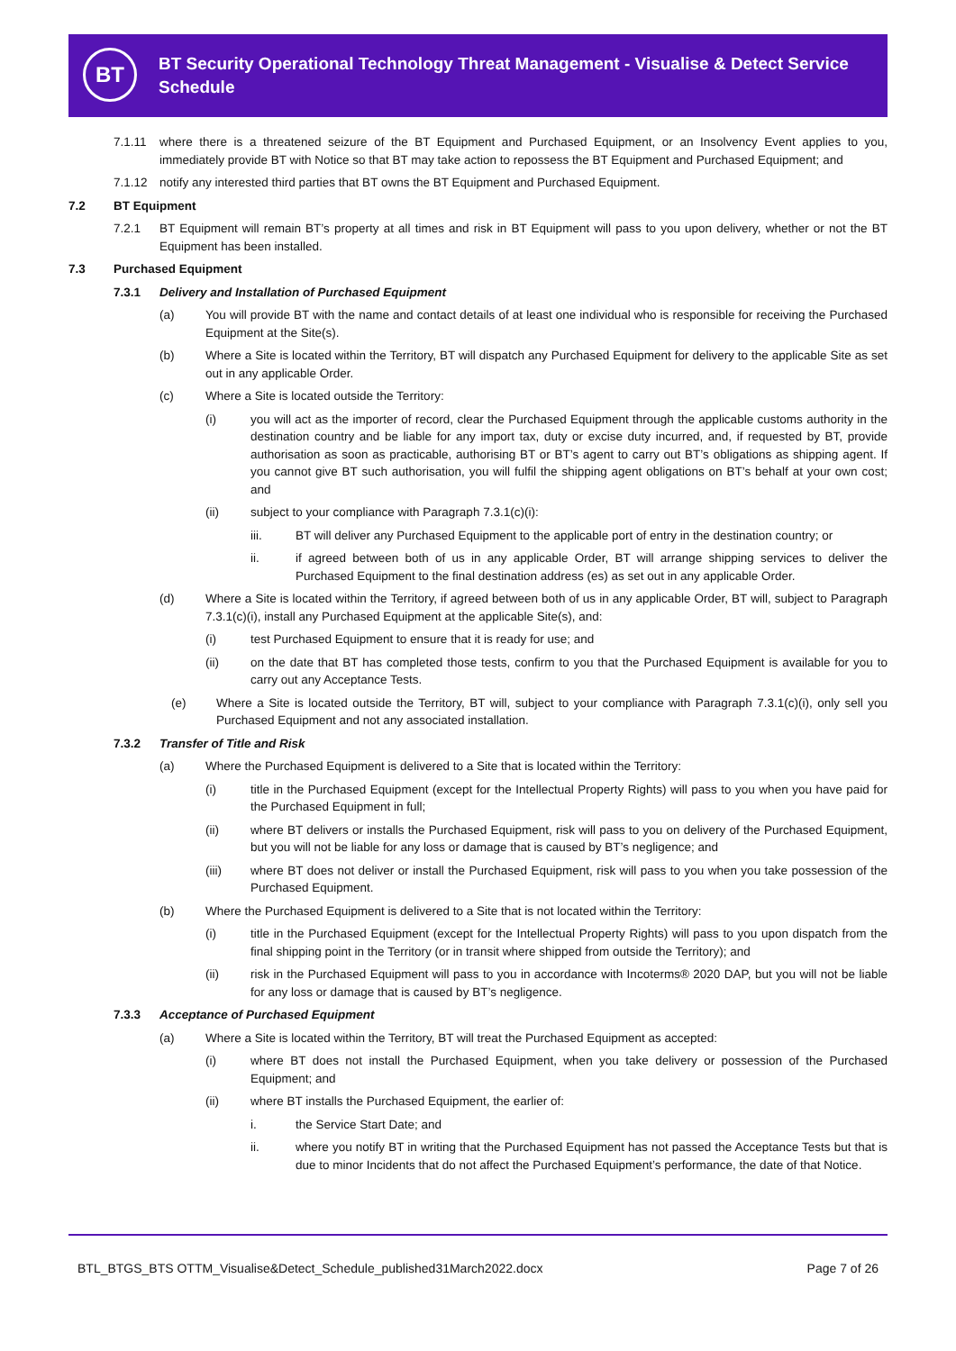BT
BT Security Operational Technology Threat Management - Visualise & Detect Service Schedule
7.1.11 where there is a threatened seizure of the BT Equipment and Purchased Equipment, or an Insolvency Event applies to you, immediately provide BT with Notice so that BT may take action to repossess the BT Equipment and Purchased Equipment; and
7.1.12 notify any interested third parties that BT owns the BT Equipment and Purchased Equipment.
7.2 BT Equipment
7.2.1 BT Equipment will remain BT’s property at all times and risk in BT Equipment will pass to you upon delivery, whether or not the BT Equipment has been installed.
7.3 Purchased Equipment
7.3.1 Delivery and Installation of Purchased Equipment
(a) You will provide BT with the name and contact details of at least one individual who is responsible for receiving the Purchased Equipment at the Site(s).
(b) Where a Site is located within the Territory, BT will dispatch any Purchased Equipment for delivery to the applicable Site as set out in any applicable Order.
(c) Where a Site is located outside the Territory:
(i) you will act as the importer of record, clear the Purchased Equipment through the applicable customs authority in the destination country and be liable for any import tax, duty or excise duty incurred, and, if requested by BT, provide authorisation as soon as practicable, authorising BT or BT’s agent to carry out BT’s obligations as shipping agent. If you cannot give BT such authorisation, you will fulfil the shipping agent obligations on BT’s behalf at your own cost; and
(ii) subject to your compliance with Paragraph 7.3.1(c)(i):
iii. BT will deliver any Purchased Equipment to the applicable port of entry in the destination country; or
ii. if agreed between both of us in any applicable Order, BT will arrange shipping services to deliver the Purchased Equipment to the final destination address (es) as set out in any applicable Order.
(d) Where a Site is located within the Territory, if agreed between both of us in any applicable Order, BT will, subject to Paragraph 7.3.1(c)(i), install any Purchased Equipment at the applicable Site(s), and:
(i) test Purchased Equipment to ensure that it is ready for use; and
(ii) on the date that BT has completed those tests, confirm to you that the Purchased Equipment is available for you to carry out any Acceptance Tests.
(e) Where a Site is located outside the Territory, BT will, subject to your compliance with Paragraph 7.3.1(c)(i), only sell you Purchased Equipment and not any associated installation.
7.3.2 Transfer of Title and Risk
(a) Where the Purchased Equipment is delivered to a Site that is located within the Territory:
(i) title in the Purchased Equipment (except for the Intellectual Property Rights) will pass to you when you have paid for the Purchased Equipment in full;
(ii) where BT delivers or installs the Purchased Equipment, risk will pass to you on delivery of the Purchased Equipment, but you will not be liable for any loss or damage that is caused by BT’s negligence; and
(iii) where BT does not deliver or install the Purchased Equipment, risk will pass to you when you take possession of the Purchased Equipment.
(b) Where the Purchased Equipment is delivered to a Site that is not located within the Territory:
(i) title in the Purchased Equipment (except for the Intellectual Property Rights) will pass to you upon dispatch from the final shipping point in the Territory (or in transit where shipped from outside the Territory); and
(ii) risk in the Purchased Equipment will pass to you in accordance with Incoterms® 2020 DAP, but you will not be liable for any loss or damage that is caused by BT’s negligence.
7.3.3 Acceptance of Purchased Equipment
(a) Where a Site is located within the Territory, BT will treat the Purchased Equipment as accepted:
(i) where BT does not install the Purchased Equipment, when you take delivery or possession of the Purchased Equipment; and
(ii) where BT installs the Purchased Equipment, the earlier of:
i. the Service Start Date; and
ii. where you notify BT in writing that the Purchased Equipment has not passed the Acceptance Tests but that is due to minor Incidents that do not affect the Purchased Equipment’s performance, the date of that Notice.
BTL_BTGS_BTS OTTM_Visualise&Detect_Schedule_published31March2022.docx Page 7 of 26